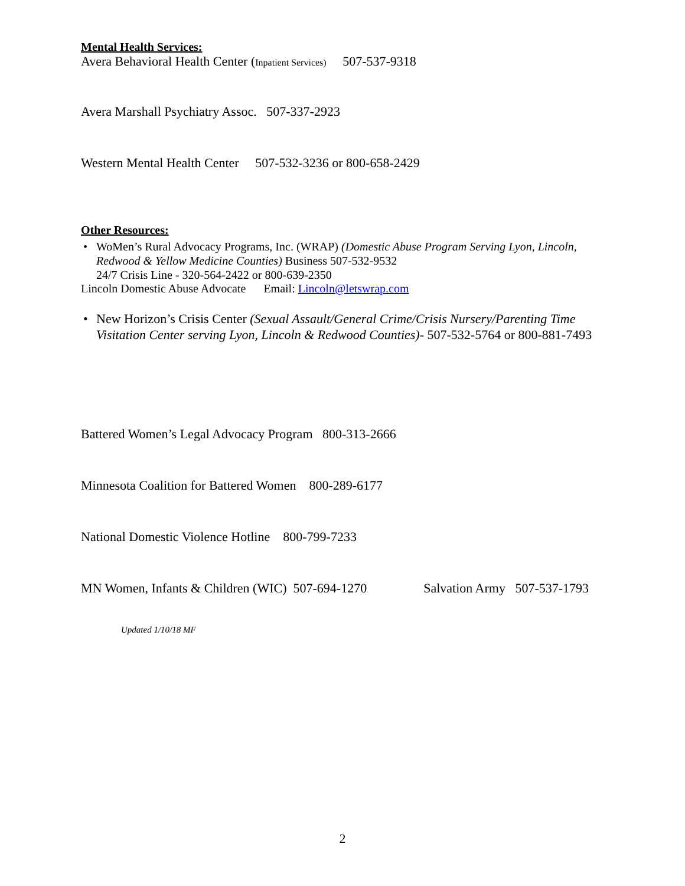Mental Health Services:
Avera Behavioral Health Center (Inpatient Services) 507-537-9318
Avera Marshall Psychiatry Assoc. 507-337-2923
Western Mental Health Center 507-532-3236 or 800-658-2429
Other Resources:
• WoMen’s Rural Advocacy Programs, Inc. (WRAP) (Domestic Abuse Program Serving Lyon, Lincoln, Redwood & Yellow Medicine Counties) Business 507-532-9532
24/7 Crisis Line - 320-564-2422 or 800-639-2350
Lincoln Domestic Abuse Advocate Email: Lincoln@letswrap.com
• New Horizon’s Crisis Center (Sexual Assault/General Crime/Crisis Nursery/Parenting Time Visitation Center serving Lyon, Lincoln & Redwood Counties)- 507-532-5764 or 800-881-7493
Battered Women’s Legal Advocacy Program 800-313-2666
Minnesota Coalition for Battered Women 800-289-6177
National Domestic Violence Hotline 800-799-7233
MN Women, Infants & Children (WIC) 507-694-1270 Salvation Army 507-537-1793
Updated 1/10/18 MF
2